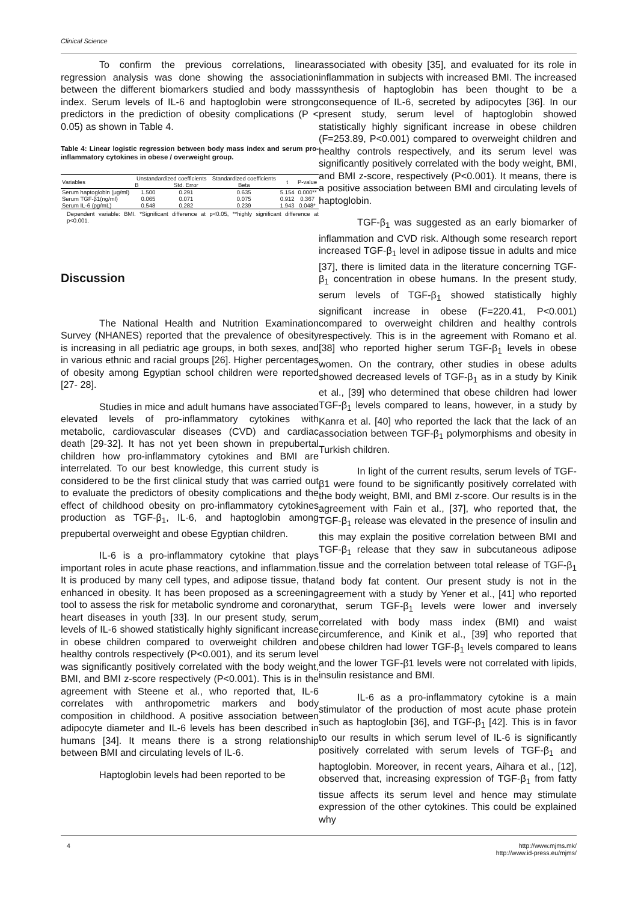Clinical Science
To confirm the previous correlations, linear regression analysis was done showing the association between the different biomarkers studied and body mass index. Serum levels of IL-6 and haptoglobin were strong predictors in the prediction of obesity complications (P < 0.05) as shown in Table 4.
Table 4: Linear logistic regression between body mass index and serum pro-inflammatory cytokines in obese / overweight group.
| Variables | Unstandardized coefficients | | Standardized coefficients | t | P-value |
| --- | --- | --- | --- | --- | --- |
| | B | Std. Error | Beta | | |
| Serum haptoglobin (μg/ml) | 1.500 | 0.291 | 0.635 | 5.154 | 0.000** |
| Serum TGF-β1(ng/ml) | 0.065 | 0.071 | 0.075 | 0.912 | 0.367 |
| Serum IL-6 (pg/mL) | 0.548 | 0.282 | 0.239 | 1.943 | 0.048* |
Dependent variable: BMI. *Significant difference at p<0.05, **highly significant difference at p<0.001.
Discussion
The National Health and Nutrition Examination Survey (NHANES) reported that the prevalence of obesity is increasing in all pediatric age groups, in both sexes, and in various ethnic and racial groups [26]. Higher percentages of obesity among Egyptian school children were reported [27- 28].
Studies in mice and adult humans have associated elevated levels of pro-inflammatory cytokines with metabolic, cardiovascular diseases (CVD) and cardiac death [29-32]. It has not yet been shown in prepubertal children how pro-inflammatory cytokines and BMI are interrelated. To our best knowledge, this current study is considered to be the first clinical study that was carried out to evaluate the predictors of obesity complications and the effect of childhood obesity on pro-inflammatory cytokines production as TGF-β<sub>1</sub>, IL-6, and haptoglobin among prepubertal overweight and obese Egyptian children.
IL-6 is a pro-inflammatory cytokine that plays important roles in acute phase reactions, and inflammation. It is produced by many cell types, and adipose tissue, that enhanced in obesity. It has been proposed as a screening tool to assess the risk for metabolic syndrome and coronary heart diseases in youth [33]. In our present study, serum levels of IL-6 showed statistically highly significant increase in obese children compared to overweight children and healthy controls respectively (P<0.001), and its serum level was significantly positively correlated with the body weight, BMI, and BMI z-score respectively (P<0.001). This is in the agreement with Steene et al., who reported that, IL-6 correlates with anthropometric markers and body composition in childhood. A positive association between adipocyte diameter and IL-6 levels has been described in humans [34]. It means there is a strong relationship between BMI and circulating levels of IL-6.
Haptoglobin levels had been reported to be
associated with obesity [35], and evaluated for its role in inflammation in subjects with increased BMI. The increased synthesis of haptoglobin has been thought to be a consequence of IL-6, secreted by adipocytes [36]. In our present study, serum level of haptoglobin showed statistically highly significant increase in obese children (F=253.89, P<0.001) compared to overweight children and healthy controls respectively, and its serum level was significantly positively correlated with the body weight, BMI, and BMI z-score, respectively (P<0.001). It means, there is a positive association between BMI and circulating levels of haptoglobin.
TGF-β<sub>1</sub> was suggested as an early biomarker of inflammation and CVD risk. Although some research report increased TGF-β<sub>1</sub> level in adipose tissue in adults and mice [37], there is limited data in the literature concerning TGF-β<sub>1</sub> concentration in obese humans. In the present study, serum levels of TGF-β<sub>1</sub> showed statistically highly significant increase in obese (F=220.41, P<0.001) compared to overweight children and healthy controls respectively. This is in the agreement with Romano et al. [38] who reported higher serum TGF-β<sub>1</sub> levels in obese women. On the contrary, other studies in obese adults showed decreased levels of TGF-β<sub>1</sub> as in a study by Kinik et al., [39] who determined that obese children had lower TGF-β<sub>1</sub> levels compared to leans, however, in a study by Kanra et al. [40] who reported the lack that the lack of an association between TGF-β<sub>1</sub> polymorphisms and obesity in Turkish children.
In light of the current results, serum levels of TGF- β1 were found to be significantly positively correlated with the body weight, BMI, and BMI z-score. Our results is in the agreement with Fain et al., [37], who reported that, the TGF-β<sub>1</sub> release was elevated in the presence of insulin and this may explain the positive correlation between BMI and TGF-β<sub>1</sub> release that they saw in subcutaneous adipose tissue and the correlation between total release of TGF-β<sub>1</sub> and body fat content. Our present study is not in the agreement with a study by Yener et al., [41] who reported that, serum TGF-β<sub>1</sub> levels were lower and inversely correlated with body mass index (BMI) and waist circumference, and Kinik et al., [39] who reported that obese children had lower TGF-β<sub>1</sub> levels compared to leans and the lower TGF-β1 levels were not correlated with lipids, insulin resistance and BMI.
IL-6 as a pro-inflammatory cytokine is a main stimulator of the production of most acute phase protein such as haptoglobin [36], and TGF-β<sub>1</sub> [42]. This is in favor to our results in which serum level of IL-6 is significantly positively correlated with serum levels of TGF-β<sub>1</sub> and haptoglobin. Moreover, in recent years, Aihara et al., [12], observed that, increasing expression of TGF-β<sub>1</sub> from fatty tissue affects its serum level and hence may stimulate expression of the other cytokines. This could be explained why
4 http://www.mjms.mk/
http://www.id-press.eu/mjms/